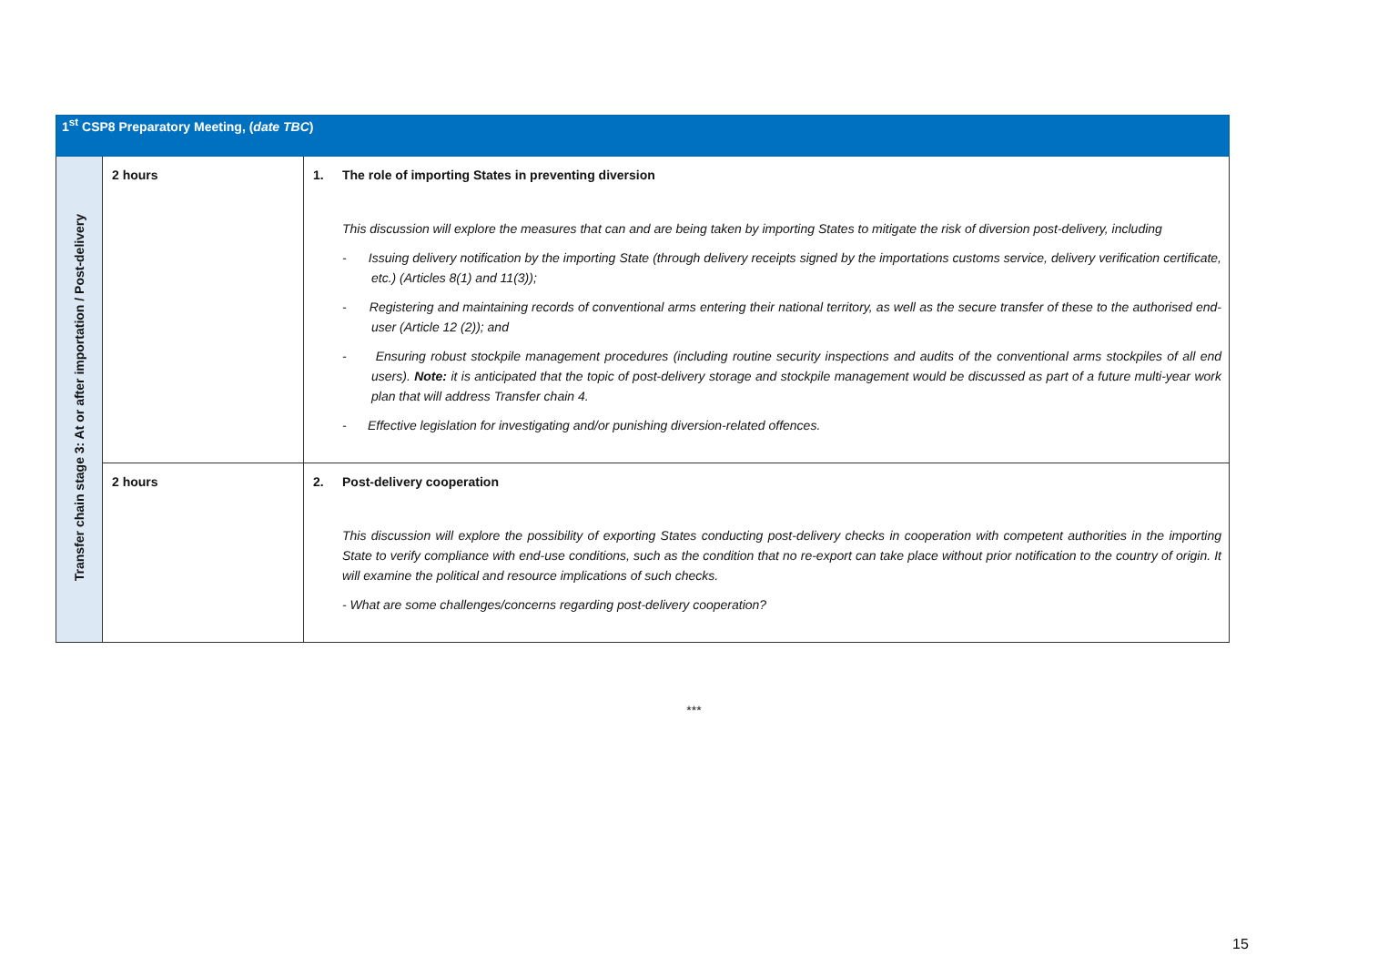| 1<sup>st</sup> CSP8 Preparatory Meeting, ( date TBC ) | | |
| --- | --- | --- |
| Transfer chain stage 3: At or after importation / Post-delivery | 2 hours | 1. The role of importing States in preventing diversion This discussion will explore the measures that can and are being taken by importing States to mitigate the risk of diversion post-delivery, including - Issuing delivery notification by the importing State (through delivery receipts signed by the importations customs service, delivery verification certificate, etc.) (Articles 8(1) and 11(3)); - Registering and maintaining records of conventional arms entering their national territory, as well as the secure transfer of these to the authorised end-user (Article 12 (2)); and - Ensuring robust stockpile management procedures (including routine security inspections and audits of the conventional arms stockpiles of all end users). Note: it is anticipated that the topic of post-delivery storage and stockpile management would be discussed as part of a future multi-year work plan that will address Transfer chain 4. - Effective legislation for investigating and/or punishing diversion-related offences. |
| | 2 hours | 2. Post-delivery cooperation This discussion will explore the possibility of exporting States conducting post-delivery checks in cooperation with competent authorities in the importing State to verify compliance with end-use conditions, such as the condition that no re-export can take place without prior notification to the country of origin. It will examine the political and resource implications of such checks. - What are some challenges/concerns regarding post-delivery cooperation? |
***
15